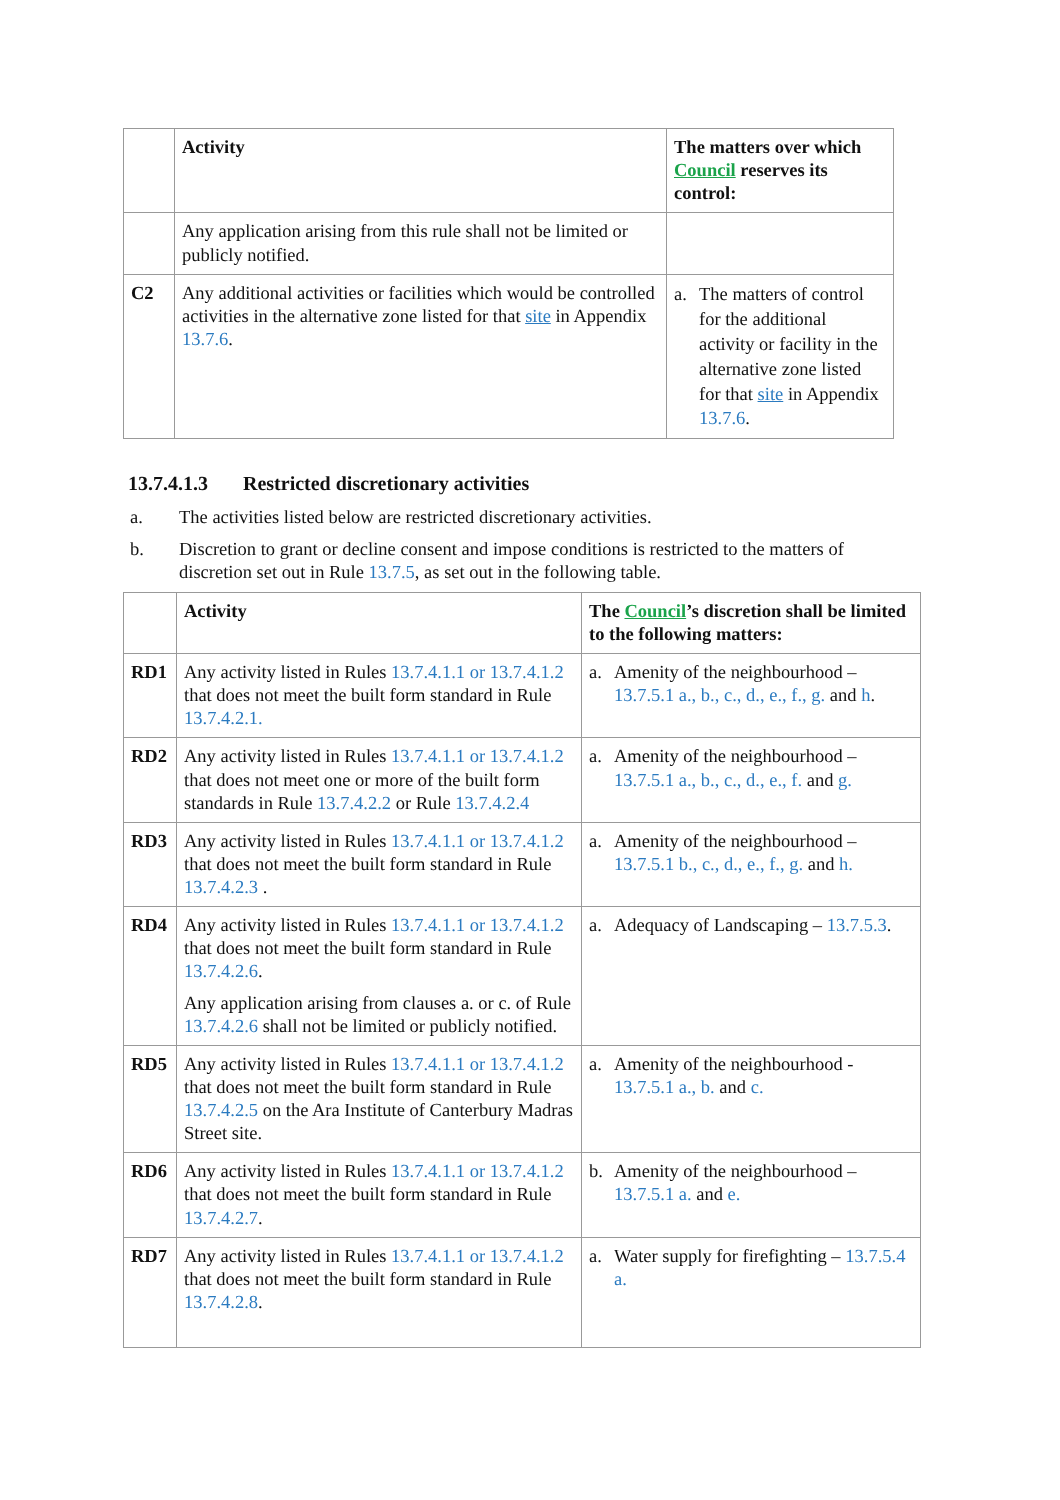| | Activity | The matters over which Council reserves its control: |
| --- | --- | --- |
| | Any application arising from this rule shall not be limited or publicly notified. | |
| C2 | Any additional activities or facilities which would be controlled activities in the alternative zone listed for that site in Appendix 13.7.6 . | a. The matters of control for the additional activity or facility in the alternative zone listed for that site in Appendix 13.7.6 . |
13.7.4.1.3 Restricted discretionary activities
a. The activities listed below are restricted discretionary activities.
b. Discretion to grant or decline consent and impose conditions is restricted to the matters of discretion set out in Rule 13.7.5, as set out in the following table.
| | Activity | The Council ’s discretion shall be limited to the following matters: |
| --- | --- | --- |
| RD1 | Any activity listed in Rules 13.7.4.1.1 or 13.7.4.1.2 that does not meet the built form standard in Rule 13.7.4.2.1. | a. Amenity of the neighbourhood – 13.7.5.1 a., b., c., d., e., f., g. and h . |
| RD2 | Any activity listed in Rules 13.7.4.1.1 or 13.7.4.1.2 that does not meet one or more of the built form standards in Rule 13.7.4.2.2 or Rule 13.7.4.2.4 | a. Amenity of the neighbourhood – 13.7.5.1 a., b., c., d., e., f. and g. |
| RD3 | Any activity listed in Rules 13.7.4.1.1 or 13.7.4.1.2 that does not meet the built form standard in Rule 13.7.4.2.3 . | a. Amenity of the neighbourhood – 13.7.5.1 b., c., d., e., f., g. and h. |
| RD4 | Any activity listed in Rules 13.7.4.1.1 or 13.7.4.1.2 that does not meet the built form standard in Rule 13.7.4.2.6 . Any application arising from clauses a. or c. of Rule 13.7.4.2.6 shall not be limited or publicly notified. | a. Adequacy of Landscaping – 13.7.5.3 . |
| RD5 | Any activity listed in Rules 13.7.4.1.1 or 13.7.4.1.2 that does not meet the built form standard in Rule 13.7.4.2.5 on the Ara Institute of Canterbury Madras Street site. | a. Amenity of the neighbourhood - 13.7.5.1 a., b. and c. |
| RD6 | Any activity listed in Rules 13.7.4.1.1 or 13.7.4.1.2 that does not meet the built form standard in Rule 13.7.4.2.7 . | b. Amenity of the neighbourhood – 13.7.5.1 a. and e. |
| RD7 | Any activity listed in Rules 13.7.4.1.1 or 13.7.4.1.2 that does not meet the built form standard in Rule 13.7.4.2.8 . | a. Water supply for firefighting – 13.7.5.4 a. |